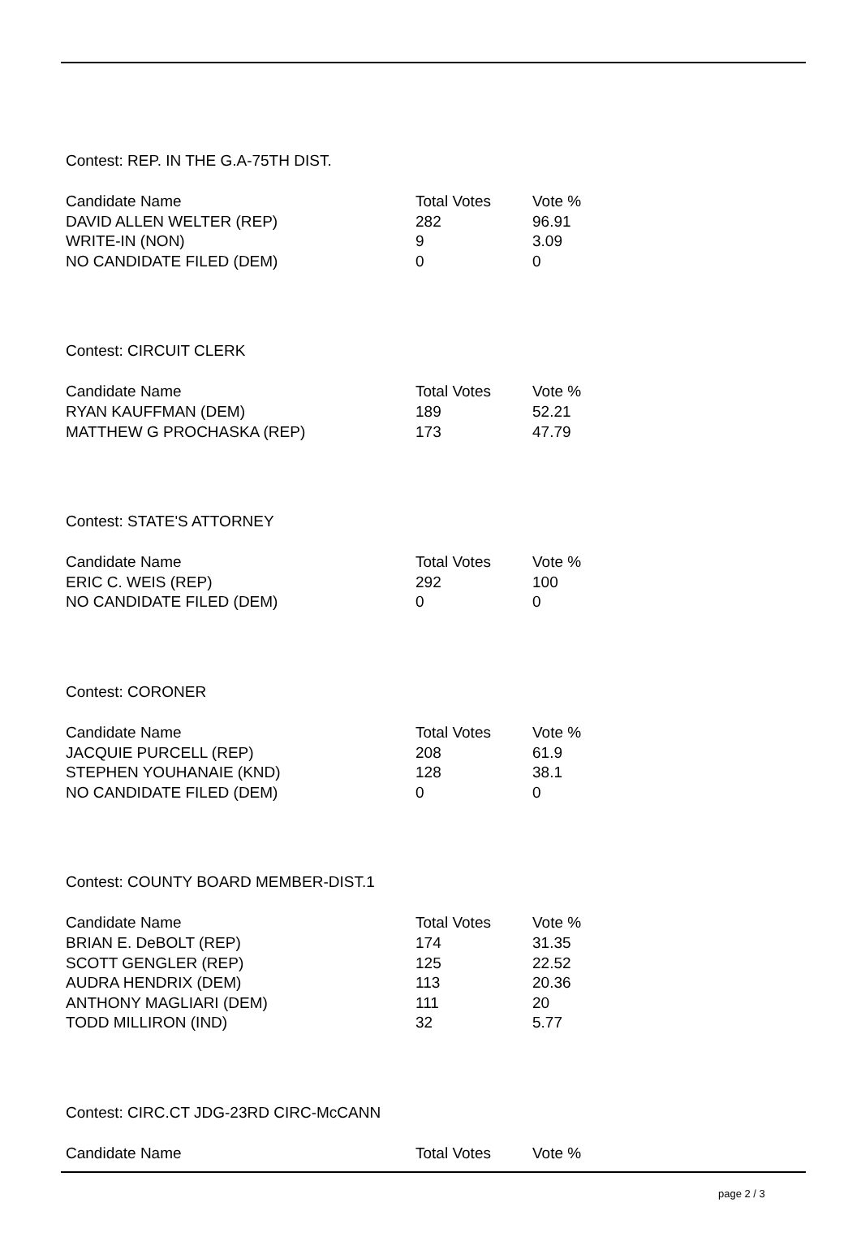Contest: REP. IN THE G.A-75TH DIST.
| Candidate Name | Total Votes | Vote % |
| --- | --- | --- |
| DAVID ALLEN WELTER (REP) | 282 | 96.91 |
| WRITE-IN (NON) | 9 | 3.09 |
| NO CANDIDATE FILED (DEM) | 0 | 0 |
Contest: CIRCUIT CLERK
| Candidate Name | Total Votes | Vote % |
| --- | --- | --- |
| RYAN KAUFFMAN (DEM) | 189 | 52.21 |
| MATTHEW G PROCHASKA (REP) | 173 | 47.79 |
Contest: STATE'S ATTORNEY
| Candidate Name | Total Votes | Vote % |
| --- | --- | --- |
| ERIC C. WEIS (REP) | 292 | 100 |
| NO CANDIDATE FILED (DEM) | 0 | 0 |
Contest: CORONER
| Candidate Name | Total Votes | Vote % |
| --- | --- | --- |
| JACQUIE PURCELL (REP) | 208 | 61.9 |
| STEPHEN YOUHANAIE (KND) | 128 | 38.1 |
| NO CANDIDATE FILED (DEM) | 0 | 0 |
Contest: COUNTY BOARD MEMBER-DIST.1
| Candidate Name | Total Votes | Vote % |
| --- | --- | --- |
| BRIAN E. DeBOLT (REP) | 174 | 31.35 |
| SCOTT GENGLER (REP) | 125 | 22.52 |
| AUDRA HENDRIX (DEM) | 113 | 20.36 |
| ANTHONY MAGLIARI (DEM) | 111 | 20 |
| TODD MILLIRON (IND) | 32 | 5.77 |
Contest: CIRC.CT JDG-23RD CIRC-McCANN
| Candidate Name | Total Votes | Vote % |
| --- | --- | --- |
page 2 / 3